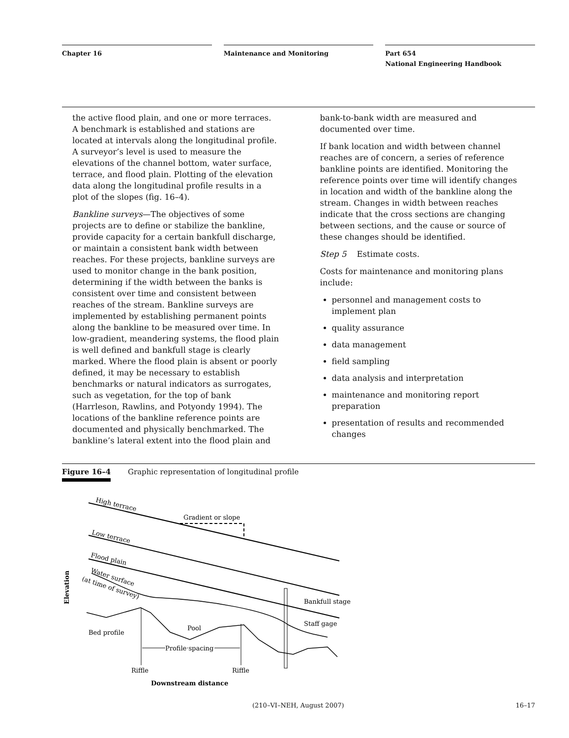Chapter 16 Maintenance and Monitoring Part 654
National Engineering Handbook
the active flood plain, and one or more terraces. A benchmark is established and stations are located at intervals along the longitudinal profile. A surveyor’s level is used to measure the elevations of the channel bottom, water surface, terrace, and flood plain. Plotting of the elevation data along the longitudinal profile results in a plot of the slopes (fig. 16–4).
Bankline surveys—The objectives of some projects are to define or stabilize the bankline, provide capacity for a certain bankfull discharge, or maintain a consistent bank width between reaches. For these projects, bankline surveys are used to monitor change in the bank position, determining if the width between the banks is consistent over time and consistent between reaches of the stream. Bankline surveys are implemented by establishing permanent points along the bankline to be measured over time. In low-gradient, meandering systems, the flood plain is well defined and bankfull stage is clearly marked. Where the flood plain is absent or poorly defined, it may be necessary to establish benchmarks or natural indicators as surrogates, such as vegetation, for the top of bank (Harrleson, Rawlins, and Potyondy 1994). The locations of the bankline reference points are documented and physically benchmarked. The bankline’s lateral extent into the flood plain and
bank-to-bank width are measured and documented over time.
If bank location and width between channel reaches are of concern, a series of reference bankline points are identified. Monitoring the reference points over time will identify changes in location and width of the bankline along the stream. Changes in width between reaches indicate that the cross sections are changing between sections, and the cause or source of these changes should be identified.
Step 5 Estimate costs.
Costs for maintenance and monitoring plans include:
personnel and management costs to implement plan
quality assurance
data management
field sampling
data analysis and interpretation
maintenance and monitoring report preparation
presentation of results and recommended changes
Figure 16–4 Graphic representation of longitudinal profile
High terrace
Gradient or slope
Low terrace
Flood plain
Water surface
(at time of survey)
Elevation
Bankfull stage
Staff gage
Pool
Bed profile
Profile spacing
Riffle
Riffle
Downstream distance
(210–VI–NEH, August 2007) 16–17